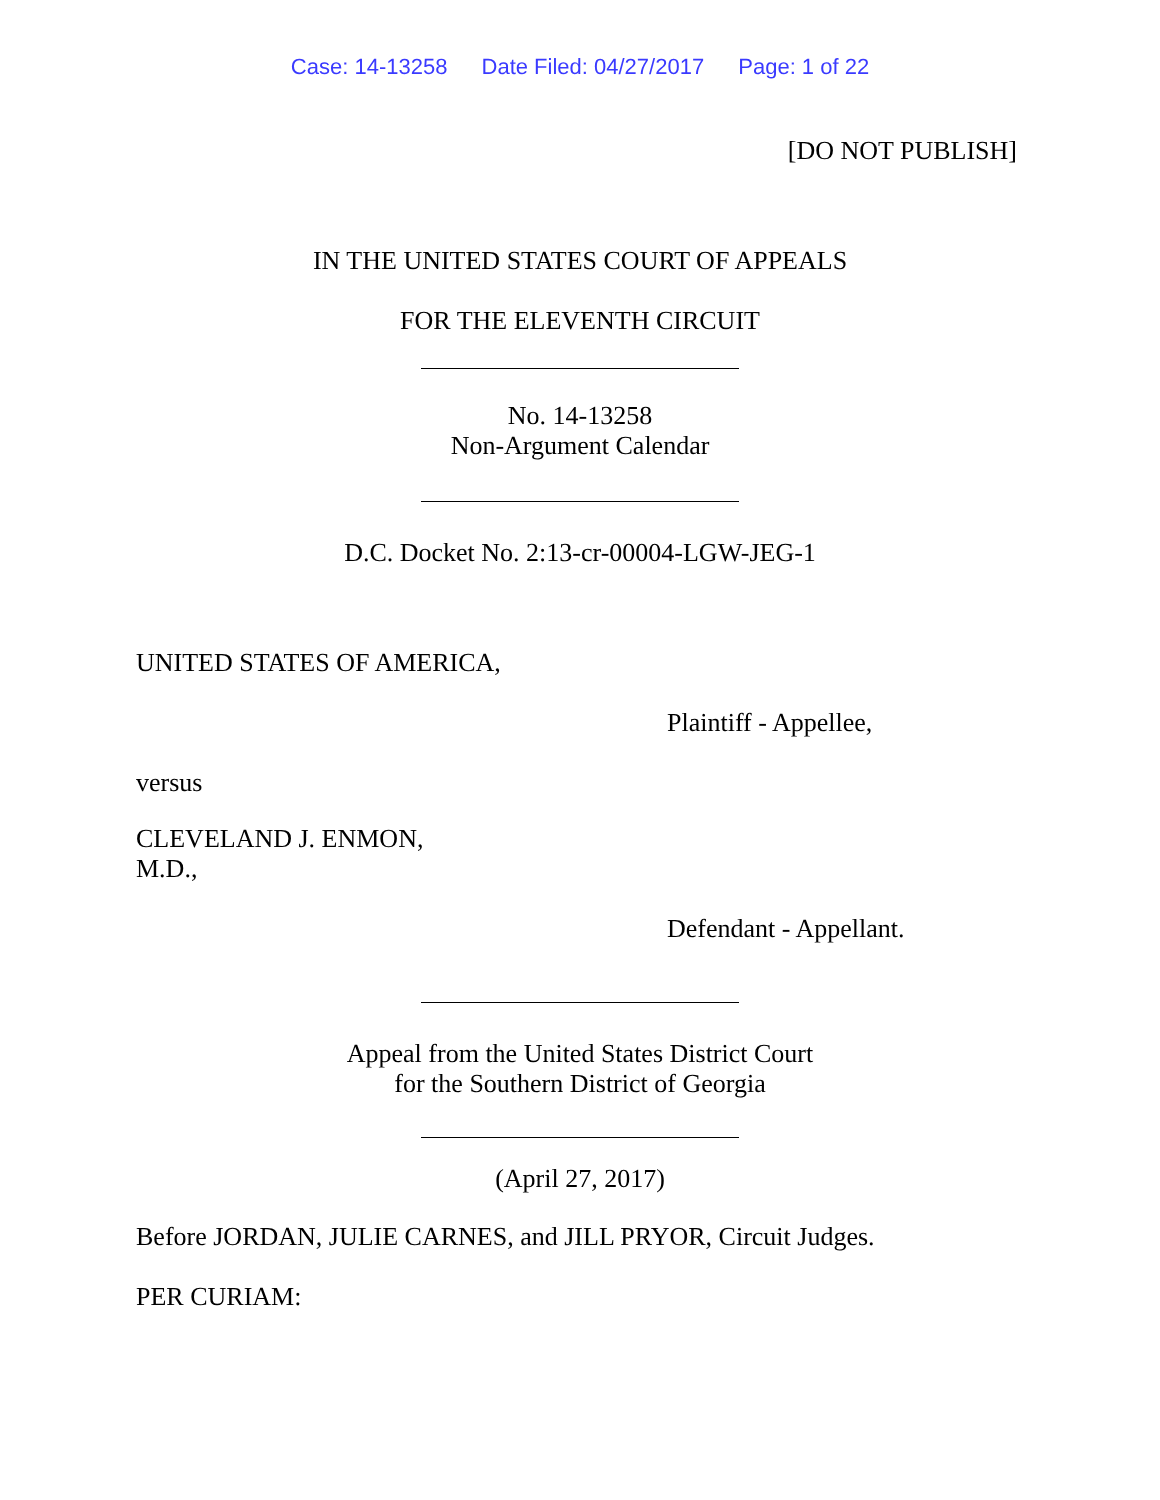Case: 14-13258 Date Filed: 04/27/2017 Page: 1 of 22
[DO NOT PUBLISH]
IN THE UNITED STATES COURT OF APPEALS
FOR THE ELEVENTH CIRCUIT
No. 14-13258
Non-Argument Calendar
D.C. Docket No. 2:13-cr-00004-LGW-JEG-1
UNITED STATES OF AMERICA,
Plaintiff - Appellee,
versus
CLEVELAND J. ENMON,
M.D.,
Defendant - Appellant.
Appeal from the United States District Court
for the Southern District of Georgia
(April 27, 2017)
Before JORDAN, JULIE CARNES, and JILL PRYOR, Circuit Judges.
PER CURIAM: